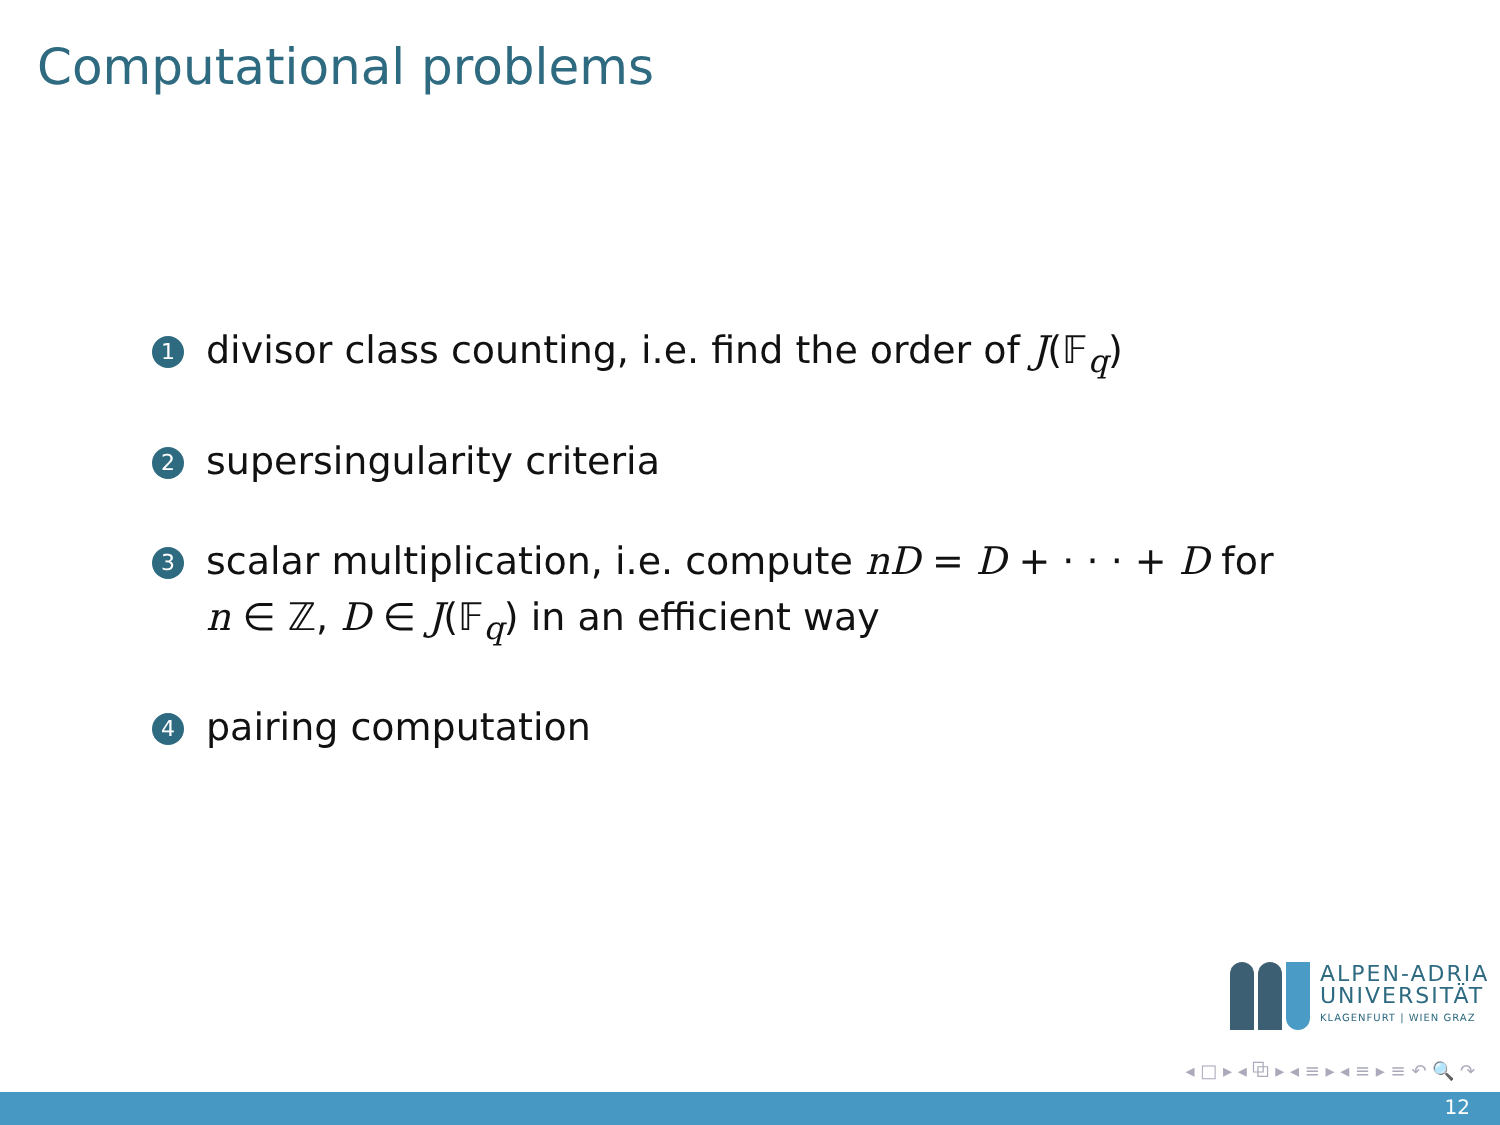Computational problems
1 divisor class counting, i.e. find the order of J(𝔽<sub>q</sub>)
2 supersingularity criteria
3 scalar multiplication, i.e. compute nD = D + · · · + D for n ∈ ℤ, D ∈ J(𝔽<sub>q</sub>) in an efficient way
4 pairing computation
ALPEN-ADRIA
UNIVERSITÄT
KLAGENFURT | WIEN GRAZ
◂ □ ▸ ◂ ⧉ ▸ ◂ ≡ ▸ ◂ ≡ ▸ ≡ ↶ 🔍 ↷
12